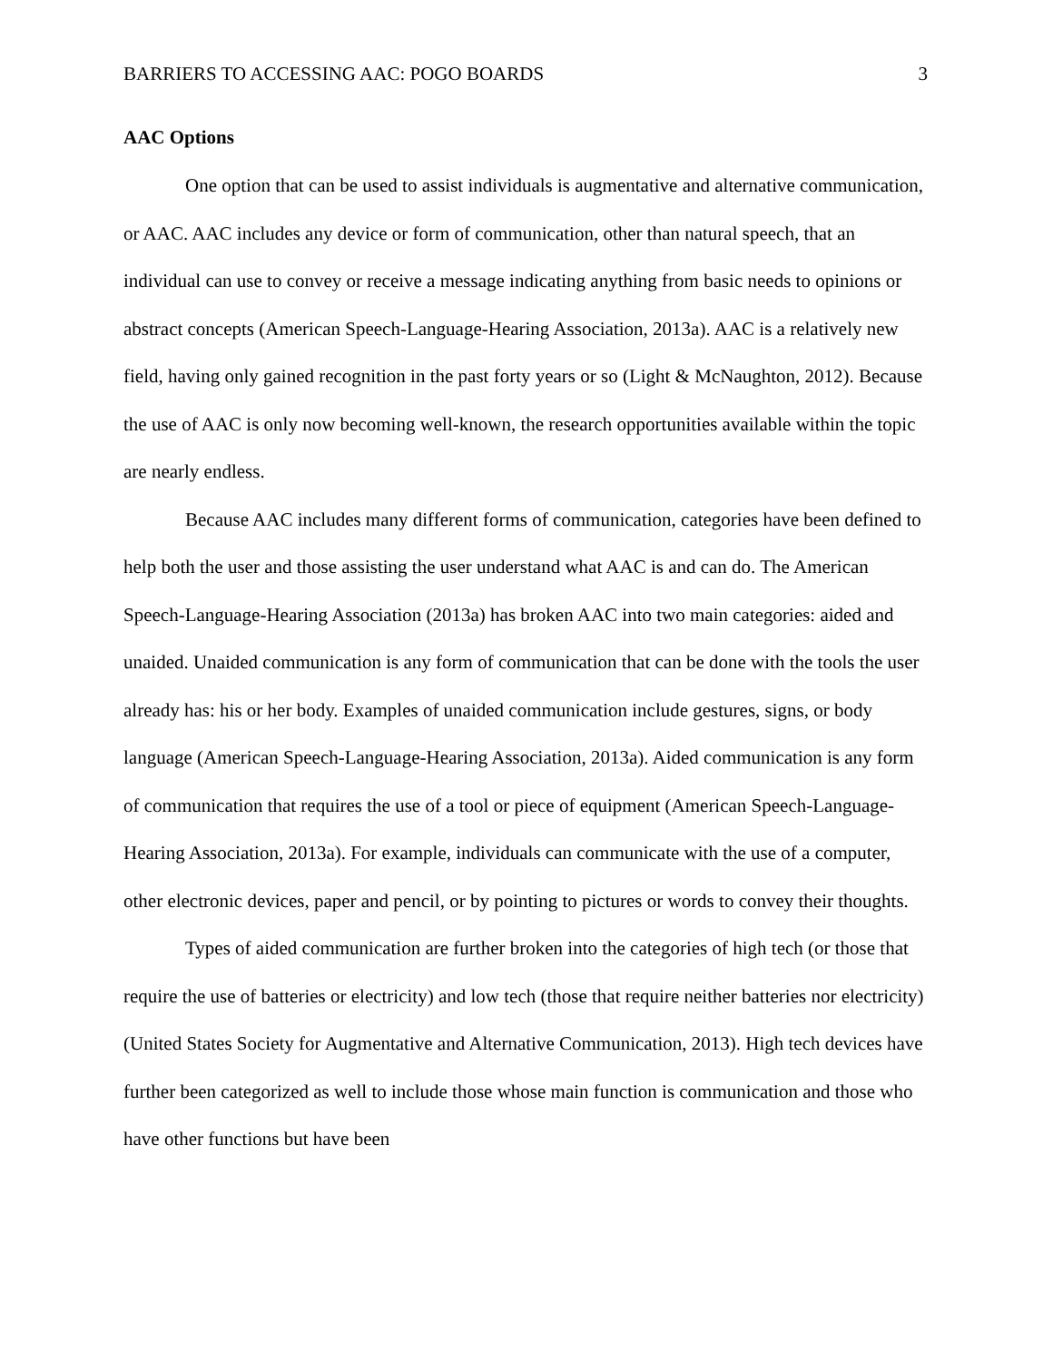BARRIERS TO ACCESSING AAC: POGO BOARDS 3
AAC Options
One option that can be used to assist individuals is augmentative and alternative communication, or AAC. AAC includes any device or form of communication, other than natural speech, that an individual can use to convey or receive a message indicating anything from basic needs to opinions or abstract concepts (American Speech-Language-Hearing Association, 2013a). AAC is a relatively new field, having only gained recognition in the past forty years or so (Light & McNaughton, 2012). Because the use of AAC is only now becoming well-known, the research opportunities available within the topic are nearly endless.
Because AAC includes many different forms of communication, categories have been defined to help both the user and those assisting the user understand what AAC is and can do. The American Speech-Language-Hearing Association (2013a) has broken AAC into two main categories: aided and unaided. Unaided communication is any form of communication that can be done with the tools the user already has: his or her body. Examples of unaided communication include gestures, signs, or body language (American Speech-Language-Hearing Association, 2013a). Aided communication is any form of communication that requires the use of a tool or piece of equipment (American Speech-Language-Hearing Association, 2013a). For example, individuals can communicate with the use of a computer, other electronic devices, paper and pencil, or by pointing to pictures or words to convey their thoughts.
Types of aided communication are further broken into the categories of high tech (or those that require the use of batteries or electricity) and low tech (those that require neither batteries nor electricity) (United States Society for Augmentative and Alternative Communication, 2013). High tech devices have further been categorized as well to include those whose main function is communication and those who have other functions but have been